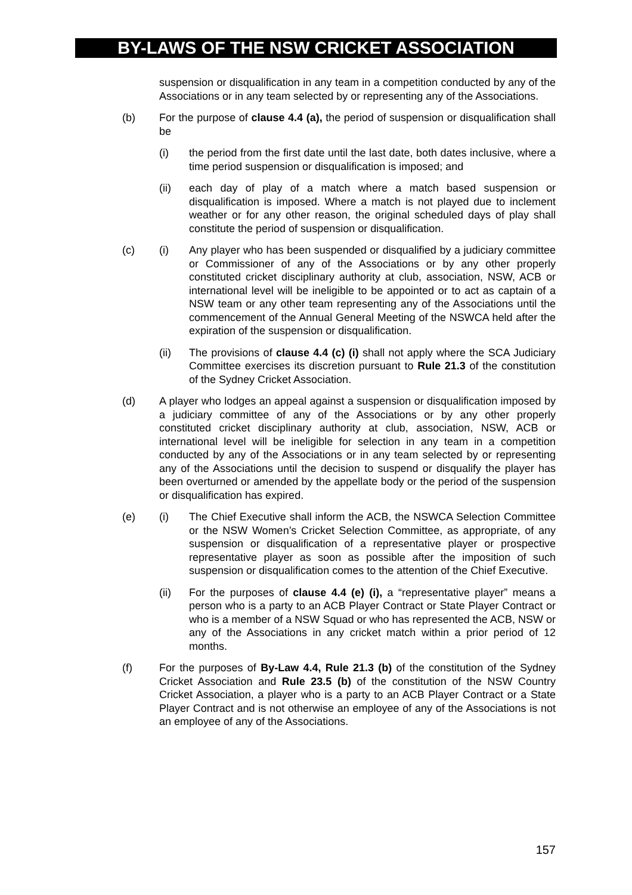BY-LAWS OF THE NSW CRICKET ASSOCIATION
suspension or disqualification in any team in a competition conducted by any of the Associations or in any team selected by or representing any of the Associations.
(b) For the purpose of clause 4.4 (a), the period of suspension or disqualification shall be
(i) the period from the first date until the last date, both dates inclusive, where a time period suspension or disqualification is imposed; and
(ii) each day of play of a match where a match based suspension or disqualification is imposed. Where a match is not played due to inclement weather or for any other reason, the original scheduled days of play shall constitute the period of suspension or disqualification.
(c) (i) Any player who has been suspended or disqualified by a judiciary committee or Commissioner of any of the Associations or by any other properly constituted cricket disciplinary authority at club, association, NSW, ACB or international level will be ineligible to be appointed or to act as captain of a NSW team or any other team representing any of the Associations until the commencement of the Annual General Meeting of the NSWCA held after the expiration of the suspension or disqualification.
(ii) The provisions of clause 4.4 (c) (i) shall not apply where the SCA Judiciary Committee exercises its discretion pursuant to Rule 21.3 of the constitution of the Sydney Cricket Association.
(d) A player who lodges an appeal against a suspension or disqualification imposed by a judiciary committee of any of the Associations or by any other properly constituted cricket disciplinary authority at club, association, NSW, ACB or international level will be ineligible for selection in any team in a competition conducted by any of the Associations or in any team selected by or representing any of the Associations until the decision to suspend or disqualify the player has been overturned or amended by the appellate body or the period of the suspension or disqualification has expired.
(e) (i) The Chief Executive shall inform the ACB, the NSWCA Selection Committee or the NSW Women’s Cricket Selection Committee, as appropriate, of any suspension or disqualification of a representative player or prospective representative player as soon as possible after the imposition of such suspension or disqualification comes to the attention of the Chief Executive.
(ii) For the purposes of clause 4.4 (e) (i), a “representative player” means a person who is a party to an ACB Player Contract or State Player Contract or who is a member of a NSW Squad or who has represented the ACB, NSW or any of the Associations in any cricket match within a prior period of 12 months.
(f) For the purposes of By-Law 4.4, Rule 21.3 (b) of the constitution of the Sydney Cricket Association and Rule 23.5 (b) of the constitution of the NSW Country Cricket Association, a player who is a party to an ACB Player Contract or a State Player Contract and is not otherwise an employee of any of the Associations is not an employee of any of the Associations.
157